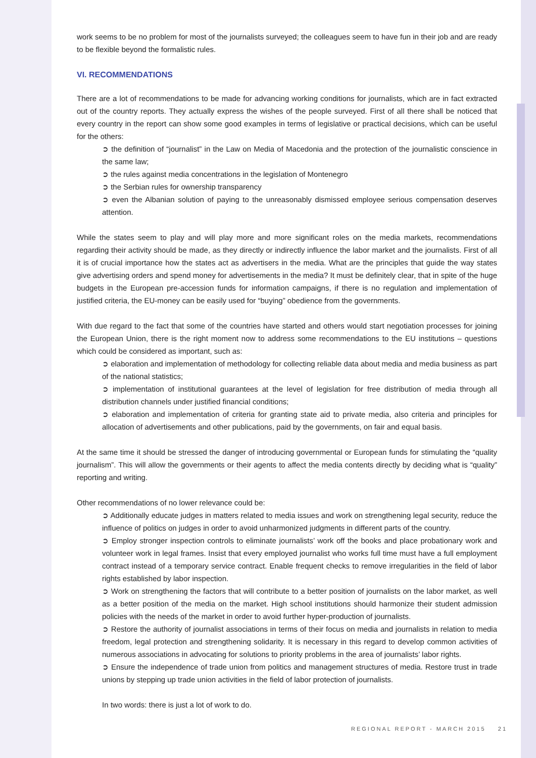work seems to be no problem for most of the journalists surveyed; the colleagues seem to have fun in their job and are ready to be flexible beyond the formalistic rules.
VI. RECOMMENDATIONS
There are a lot of recommendations to be made for advancing working conditions for journalists, which are in fact extracted out of the country reports. They actually express the wishes of the people surveyed. First of all there shall be noticed that every country in the report can show some good examples in terms of legislative or practical decisions, which can be useful for the others:
➲ the definition of “journalist” in the Law on Media of Macedonia and the protection of the journalistic conscience in the same law;
➲ the rules against media concentrations in the legislation of Montenegro
➲ the Serbian rules for ownership transparency
➲ even the Albanian solution of paying to the unreasonably dismissed employee serious compensation deserves attention.
While the states seem to play and will play more and more significant roles on the media markets, recommendations regarding their activity should be made, as they directly or indirectly influence the labor market and the journalists. First of all it is of crucial importance how the states act as advertisers in the media. What are the principles that guide the way states give advertising orders and spend money for advertisements in the media? It must be definitely clear, that in spite of the huge budgets in the European pre-accession funds for information campaigns, if there is no regulation and implementation of justified criteria, the EU-money can be easily used for “buying” obedience from the governments.
With due regard to the fact that some of the countries have started and others would start negotiation processes for joining the European Union, there is the right moment now to address some recommendations to the EU institutions – questions which could be considered as important, such as:
➲ elaboration and implementation of methodology for collecting reliable data about media and media business as part of the national statistics;
➲ implementation of institutional guarantees at the level of legislation for free distribution of media through all distribution channels under justified financial conditions;
➲ elaboration and implementation of criteria for granting state aid to private media, also criteria and principles for allocation of advertisements and other publications, paid by the governments, on fair and equal basis.
At the same time it should be stressed the danger of introducing governmental or European funds for stimulating the “quality journalism”. This will allow the governments or their agents to affect the media contents directly by deciding what is “quality” reporting and writing.
Other recommendations of no lower relevance could be:
➲ Additionally educate judges in matters related to media issues and work on strengthening legal security, reduce the influence of politics on judges in order to avoid unharmonized judgments in different parts of the country.
➲ Employ stronger inspection controls to eliminate journalists’ work off the books and place probationary work and volunteer work in legal frames. Insist that every employed journalist who works full time must have a full employment contract instead of a temporary service contract. Enable frequent checks to remove irregularities in the field of labor rights established by labor inspection.
➲ Work on strengthening the factors that will contribute to a better position of journalists on the labor market, as well as a better position of the media on the market. High school institutions should harmonize their student admission policies with the needs of the market in order to avoid further hyper-production of journalists.
➲ Restore the authority of journalist associations in terms of their focus on media and journalists in relation to media freedom, legal protection and strengthening solidarity. It is necessary in this regard to develop common activities of numerous associations in advocating for solutions to priority problems in the area of journalists’ labor rights.
➲ Ensure the independence of trade union from politics and management structures of media. Restore trust in trade unions by stepping up trade union activities in the field of labor protection of journalists.
In two words: there is just a lot of work to do.
REGIONAL REPORT - MARCH 2015 21